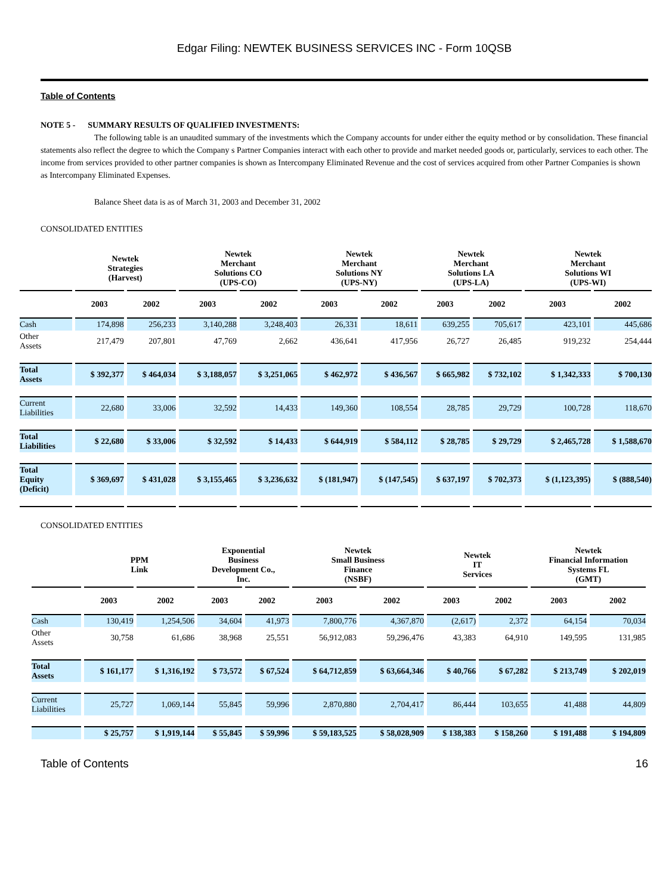Edgar Filing: NEWTEK BUSINESS SERVICES INC - Form 10QSB
Table of Contents
NOTE 5 - SUMMARY RESULTS OF QUALIFIED INVESTMENTS:
The following table is an unaudited summary of the investments which the Company accounts for under either the equity method or by consolidation. These financial statements also reflect the degree to which the Company s Partner Companies interact with each other to provide and market needed goods or, particularly, services to each other. The income from services provided to other partner companies is shown as Intercompany Eliminated Revenue and the cost of services acquired from other Partner Companies is shown as Intercompany Eliminated Expenses.
Balance Sheet data is as of March 31, 2003 and December 31, 2002
CONSOLIDATED ENTITIES
| | Newtek Strategies (Harvest) | | Newtek Merchant Solutions CO (UPS-CO) | | Newtek Merchant Solutions NY (UPS-NY) | | Newtek Merchant Solutions LA (UPS-LA) | | Newtek Merchant Solutions WI (UPS-WI) | |
| --- | --- | --- | --- | --- | --- | --- | --- | --- | --- | --- |
| | 2003 | 2002 | 2003 | 2002 | 2003 | 2002 | 2003 | 2002 | 2003 | 2002 |
| Cash | 174,898 | 256,233 | 3,140,288 | 3,248,403 | 26,331 | 18,611 | 639,255 | 705,617 | 423,101 | 445,686 |
| Other Assets | 217,479 | 207,801 | 47,769 | 2,662 | 436,641 | 417,956 | 26,727 | 26,485 | 919,232 | 254,444 |
| Total Assets | $ 392,377 | $ 464,034 | $ 3,188,057 | $ 3,251,065 | $ 462,972 | $ 436,567 | $ 665,982 | $ 732,102 | $ 1,342,333 | $ 700,130 |
| Current Liabilities | 22,680 | 33,006 | 32,592 | 14,433 | 149,360 | 108,554 | 28,785 | 29,729 | 100,728 | 118,670 |
| Total Liabilities | $ 22,680 | $ 33,006 | $ 32,592 | $ 14,433 | $ 644,919 | $ 584,112 | $ 28,785 | $ 29,729 | $ 2,465,728 | $ 1,588,670 |
| Total Equity (Deficit) | $ 369,697 | $ 431,028 | $ 3,155,465 | $ 3,236,632 | $ (181,947) | $ (147,545) | $ 637,197 | $ 702,373 | $ (1,123,395) | $ (888,540) |
CONSOLIDATED ENTITIES
| | PPM Link | | Exponential Business Development Co., Inc. | | Newtek Small Business Finance (NSBF) | | Newtek IT Services | | Newtek Financial Information Systems FL (GMT) | |
| --- | --- | --- | --- | --- | --- | --- | --- | --- | --- | --- |
| | 2003 | 2002 | 2003 | 2002 | 2003 | 2002 | 2003 | 2002 | 2003 | 2002 |
| Cash | 130,419 | 1,254,506 | 34,604 | 41,973 | 7,800,776 | 4,367,870 | (2,617) | 2,372 | 64,154 | 70,034 |
| Other Assets | 30,758 | 61,686 | 38,968 | 25,551 | 56,912,083 | 59,296,476 | 43,383 | 64,910 | 149,595 | 131,985 |
| Total Assets | $ 161,177 | $ 1,316,192 | $ 73,572 | $ 67,524 | $ 64,712,859 | $ 63,664,346 | $ 40,766 | $ 67,282 | $ 213,749 | $ 202,019 |
| Current Liabilities | 25,727 | 1,069,144 | 55,845 | 59,996 | 2,870,880 | 2,704,417 | 86,444 | 103,655 | 41,488 | 44,809 |
| | $ 25,757 | $ 1,919,144 | $ 55,845 | $ 59,996 | $ 59,183,525 | $ 58,028,909 | $ 138,383 | $ 158,260 | $ 191,488 | $ 194,809 |
Table of Contents 16